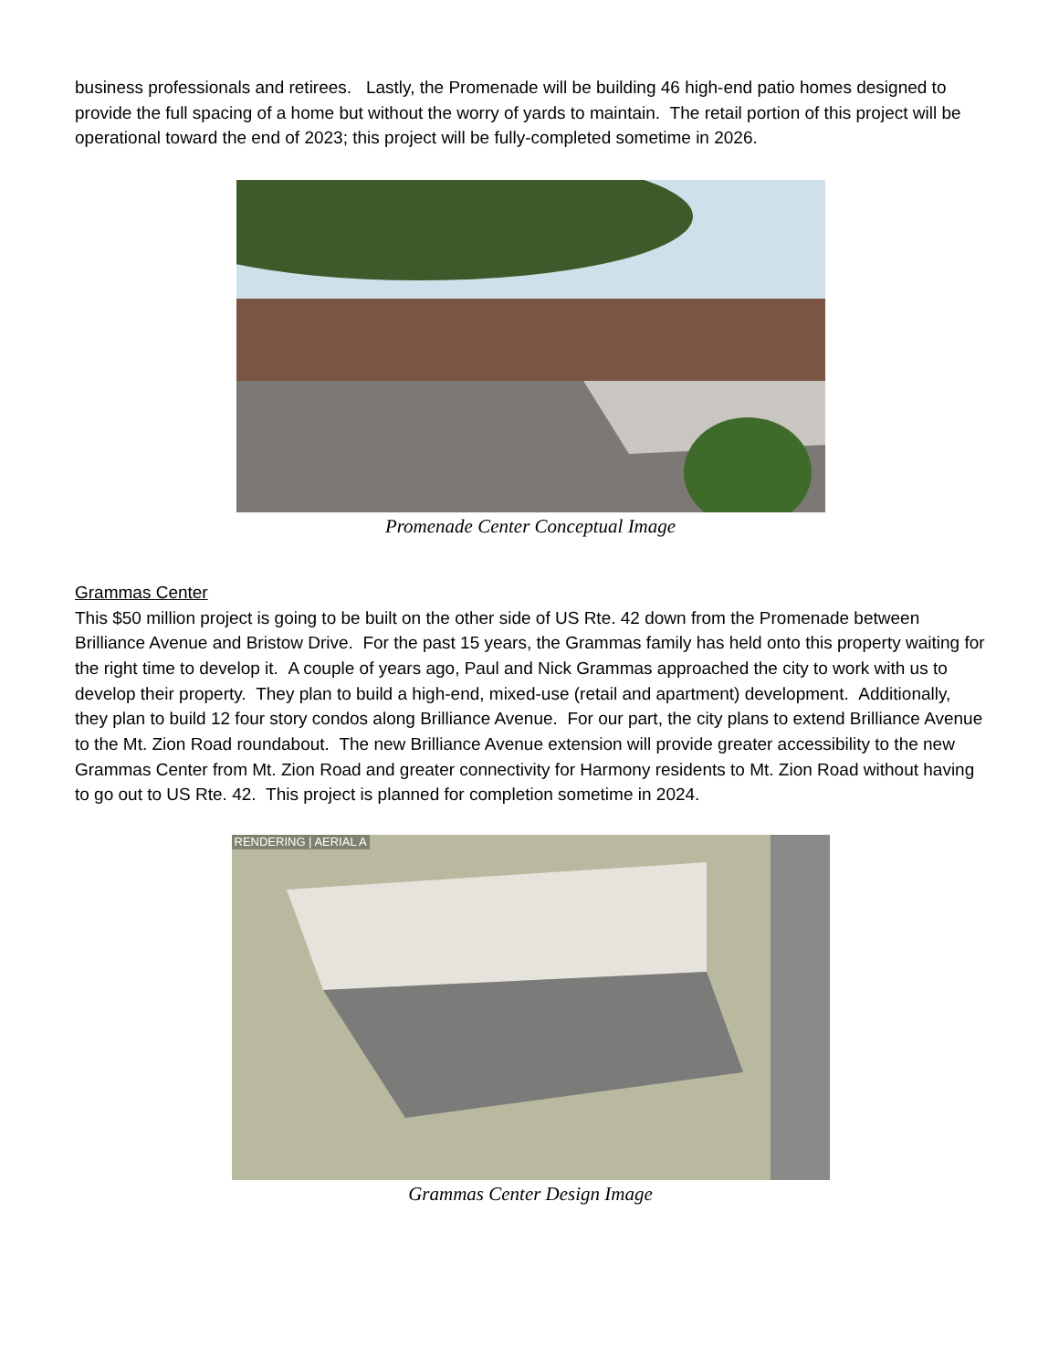business professionals and retirees. Lastly, the Promenade will be building 46 high-end patio homes designed to provide the full spacing of a home but without the worry of yards to maintain. The retail portion of this project will be operational toward the end of 2023; this project will be fully-completed sometime in 2026.
Promenade Center Conceptual Image
Grammas Center
This $50 million project is going to be built on the other side of US Rte. 42 down from the Promenade between Brilliance Avenue and Bristow Drive. For the past 15 years, the Grammas family has held onto this property waiting for the right time to develop it. A couple of years ago, Paul and Nick Grammas approached the city to work with us to develop their property. They plan to build a high-end, mixed-use (retail and apartment) development. Additionally, they plan to build 12 four story condos along Brilliance Avenue. For our part, the city plans to extend Brilliance Avenue to the Mt. Zion Road roundabout. The new Brilliance Avenue extension will provide greater accessibility to the new Grammas Center from Mt. Zion Road and greater connectivity for Harmony residents to Mt. Zion Road without having to go out to US Rte. 42. This project is planned for completion sometime in 2024.
RENDERING | AERIAL A
Grammas Center Design Image